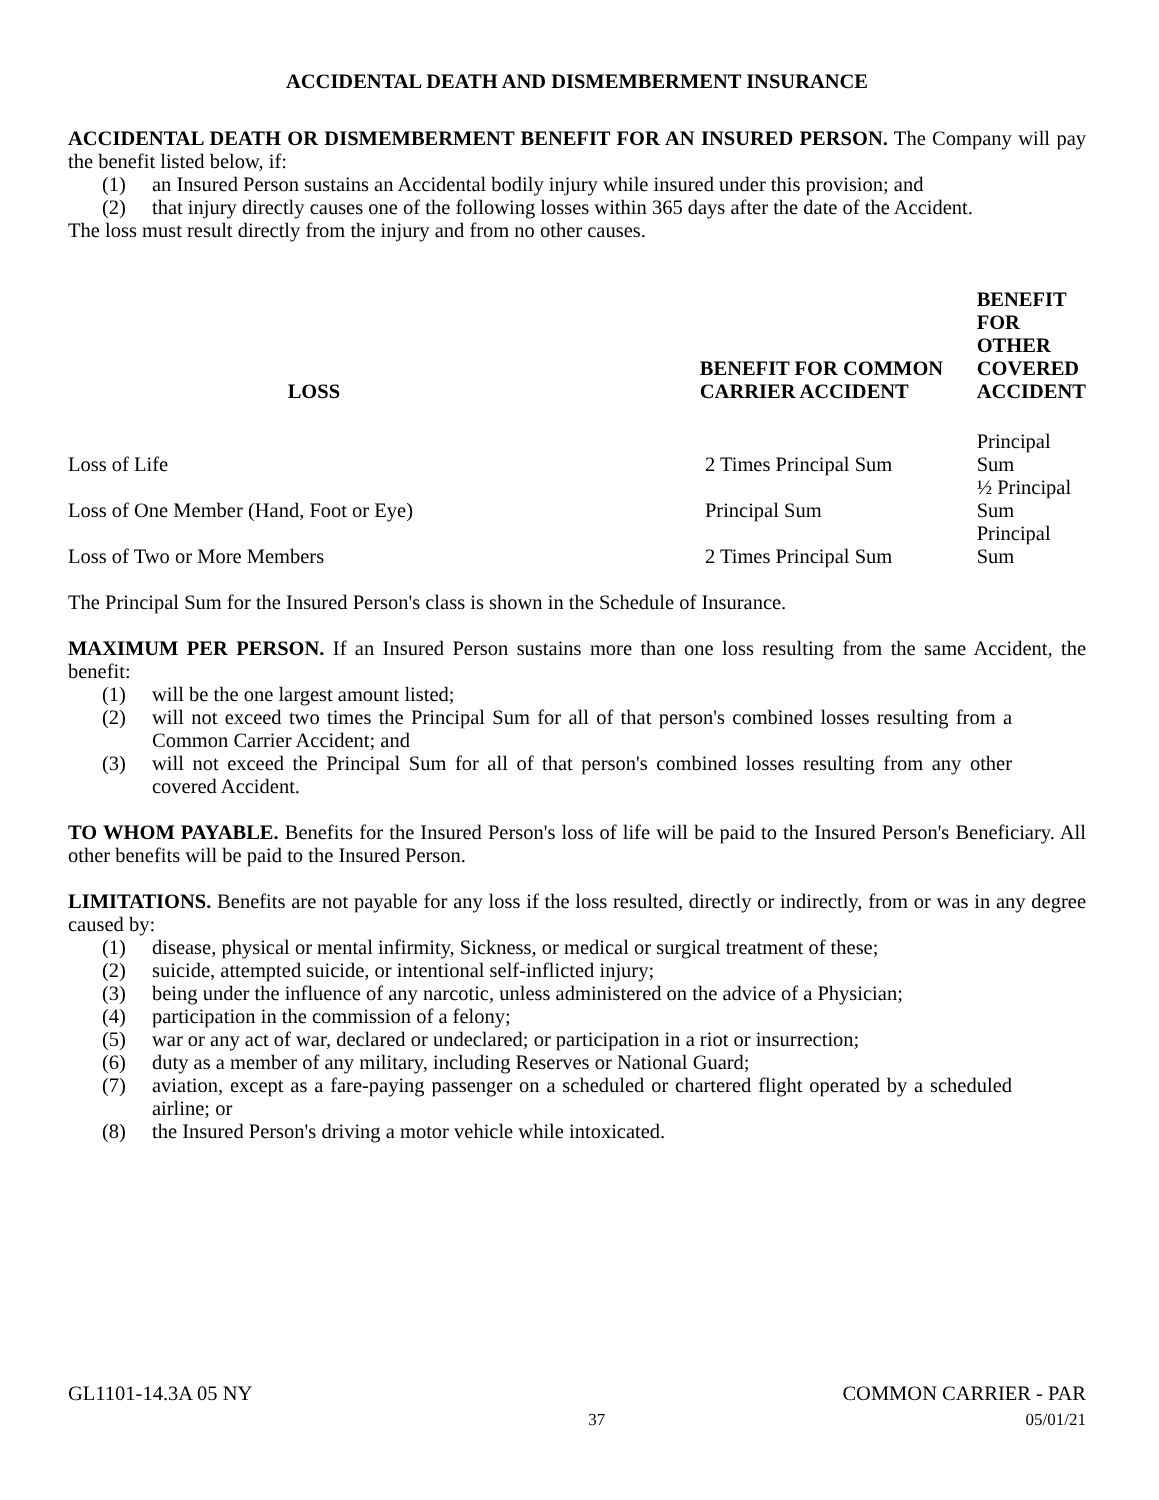ACCIDENTAL DEATH AND DISMEMBERMENT INSURANCE
ACCIDENTAL DEATH OR DISMEMBERMENT BENEFIT FOR AN INSURED PERSON. The Company will pay the benefit listed below, if:
(1) an Insured Person sustains an Accidental bodily injury while insured under this provision; and
(2) that injury directly causes one of the following losses within 365 days after the date of the Accident.
The loss must result directly from the injury and from no other causes.
| LOSS | BENEFIT FOR COMMON CARRIER ACCIDENT | BENEFIT FOR OTHER COVERED ACCIDENT |
| --- | --- | --- |
| Loss of Life | 2 Times Principal Sum | Principal Sum |
| Loss of One Member (Hand, Foot or Eye) | Principal Sum | ½ Principal Sum |
| Loss of Two or More Members | 2 Times Principal Sum | Principal Sum |
The Principal Sum for the Insured Person's class is shown in the Schedule of Insurance.
MAXIMUM PER PERSON. If an Insured Person sustains more than one loss resulting from the same Accident, the benefit:
(1) will be the one largest amount listed;
(2) will not exceed two times the Principal Sum for all of that person's combined losses resulting from a Common Carrier Accident; and
(3) will not exceed the Principal Sum for all of that person's combined losses resulting from any other covered Accident.
TO WHOM PAYABLE. Benefits for the Insured Person's loss of life will be paid to the Insured Person's Beneficiary. All other benefits will be paid to the Insured Person.
LIMITATIONS. Benefits are not payable for any loss if the loss resulted, directly or indirectly, from or was in any degree caused by:
(1) disease, physical or mental infirmity, Sickness, or medical or surgical treatment of these;
(2) suicide, attempted suicide, or intentional self-inflicted injury;
(3) being under the influence of any narcotic, unless administered on the advice of a Physician;
(4) participation in the commission of a felony;
(5) war or any act of war, declared or undeclared; or participation in a riot or insurrection;
(6) duty as a member of any military, including Reserves or National Guard;
(7) aviation, except as a fare-paying passenger on a scheduled or chartered flight operated by a scheduled airline; or
(8) the Insured Person's driving a motor vehicle while intoxicated.
GL1101-14.3A 05 NY COMMON CARRIER - PAR
37 05/01/21